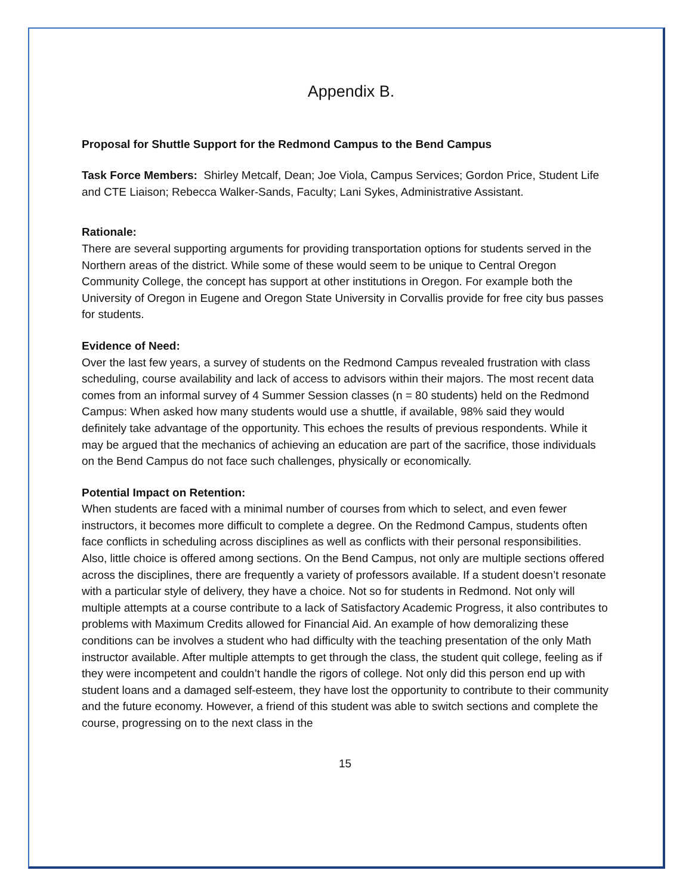Appendix B.
Proposal for Shuttle Support for the Redmond Campus to the Bend Campus
Task Force Members: Shirley Metcalf, Dean; Joe Viola, Campus Services; Gordon Price, Student Life and CTE Liaison; Rebecca Walker-Sands, Faculty; Lani Sykes, Administrative Assistant.
Rationale:
There are several supporting arguments for providing transportation options for students served in the Northern areas of the district. While some of these would seem to be unique to Central Oregon Community College, the concept has support at other institutions in Oregon. For example both the University of Oregon in Eugene and Oregon State University in Corvallis provide for free city bus passes for students.
Evidence of Need:
Over the last few years, a survey of students on the Redmond Campus revealed frustration with class scheduling, course availability and lack of access to advisors within their majors. The most recent data comes from an informal survey of 4 Summer Session classes (n = 80 students) held on the Redmond Campus: When asked how many students would use a shuttle, if available, 98% said they would definitely take advantage of the opportunity. This echoes the results of previous respondents. While it may be argued that the mechanics of achieving an education are part of the sacrifice, those individuals on the Bend Campus do not face such challenges, physically or economically.
Potential Impact on Retention:
When students are faced with a minimal number of courses from which to select, and even fewer instructors, it becomes more difficult to complete a degree. On the Redmond Campus, students often face conflicts in scheduling across disciplines as well as conflicts with their personal responsibilities. Also, little choice is offered among sections. On the Bend Campus, not only are multiple sections offered across the disciplines, there are frequently a variety of professors available. If a student doesn’t resonate with a particular style of delivery, they have a choice. Not so for students in Redmond. Not only will multiple attempts at a course contribute to a lack of Satisfactory Academic Progress, it also contributes to problems with Maximum Credits allowed for Financial Aid. An example of how demoralizing these conditions can be involves a student who had difficulty with the teaching presentation of the only Math instructor available. After multiple attempts to get through the class, the student quit college, feeling as if they were incompetent and couldn’t handle the rigors of college. Not only did this person end up with student loans and a damaged self-esteem, they have lost the opportunity to contribute to their community and the future economy. However, a friend of this student was able to switch sections and complete the course, progressing on to the next class in the
15